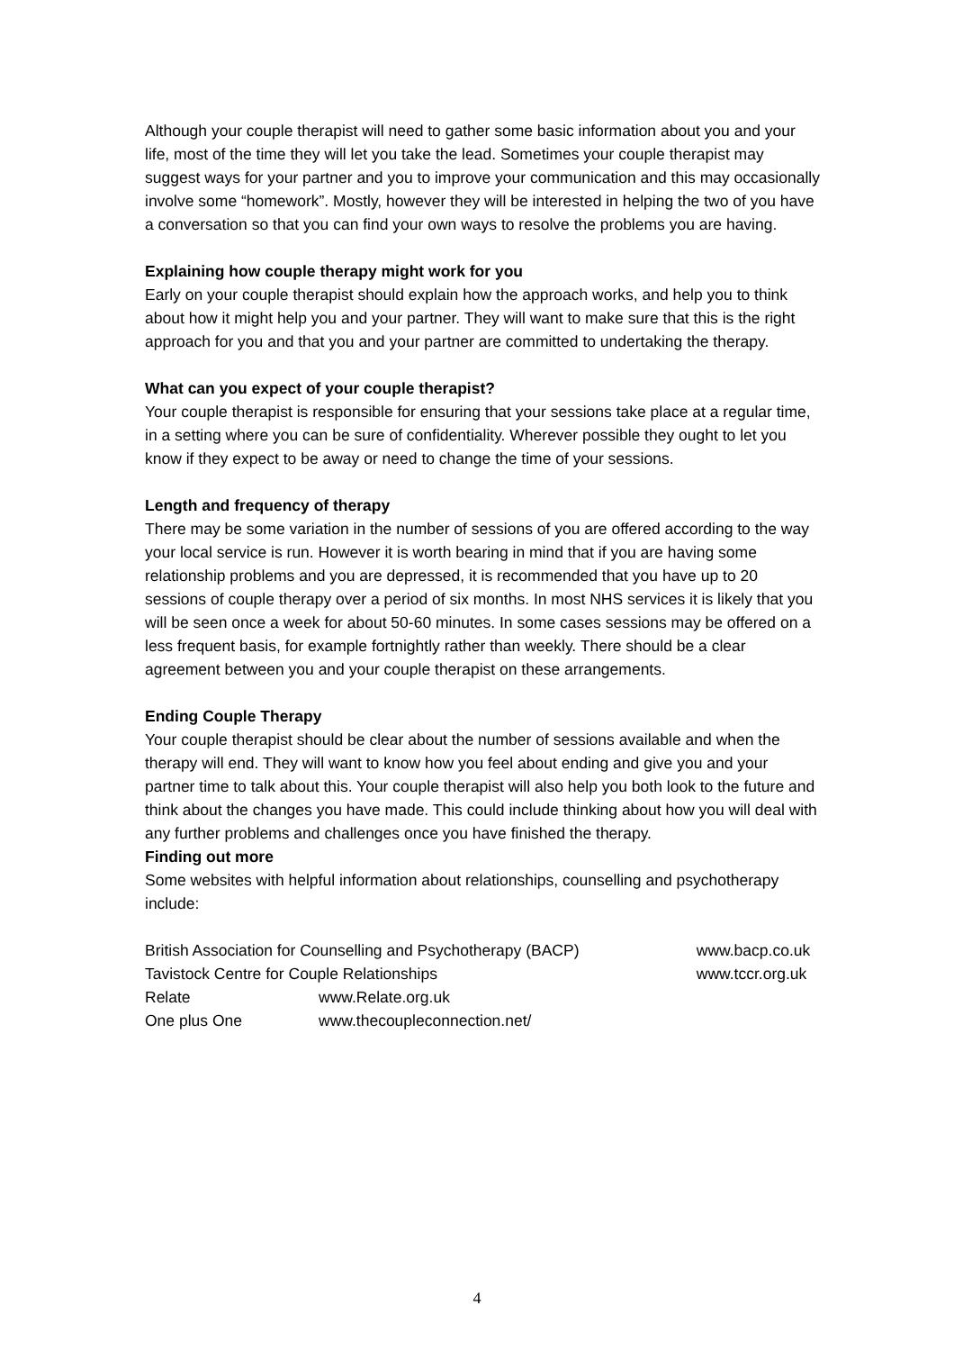Although your couple therapist will need to gather some basic information about you and your life, most of the time they will let you take the lead. Sometimes your couple therapist may suggest ways for your partner and you to improve your communication and this may occasionally involve some “homework”. Mostly, however they will be interested in helping the two of you have a conversation so that you can find your own ways to resolve the problems you are having.
Explaining how couple therapy might work for you
Early on your couple therapist should explain how the approach works, and help you to think about how it might help you and your partner. They will want to make sure that this is the right approach for you and that you and your partner are committed to undertaking the therapy.
What can you expect of your couple therapist?
Your couple therapist is responsible for ensuring that your sessions take place at a regular time, in a setting where you can be sure of confidentiality. Wherever possible they ought to let you know if they expect to be away or need to change the time of your sessions.
Length and frequency of therapy
There may be some variation in the number of sessions of you are offered according to the way your local service is run. However it is worth bearing in mind that if you are having some relationship problems and you are depressed, it is recommended that you have up to 20 sessions of couple therapy over a period of six months. In most NHS services it is likely that you will be seen once a week for about 50-60 minutes. In some cases sessions may be offered on a less frequent basis, for example fortnightly rather than weekly. There should be a clear agreement between you and your couple therapist on these arrangements.
Ending Couple Therapy
Your couple therapist should be clear about the number of sessions available and when the therapy will end. They will want to know how you feel about ending and give you and your partner time to talk about this. Your couple therapist will also help you both look to the future and think about the changes you have made. This could include thinking about how you will deal with any further problems and challenges once you have finished the therapy.
Finding out more
Some websites with helpful information about relationships, counselling and psychotherapy include:
| British Association for Counselling and Psychotherapy (BACP) | | www.bacp.co.uk |
| Tavistock Centre for Couple Relationships | | www.tccr.org.uk |
| Relate | www.Relate.org.uk | |
| One plus One | www.thecoupleconnection.net/ | |
4